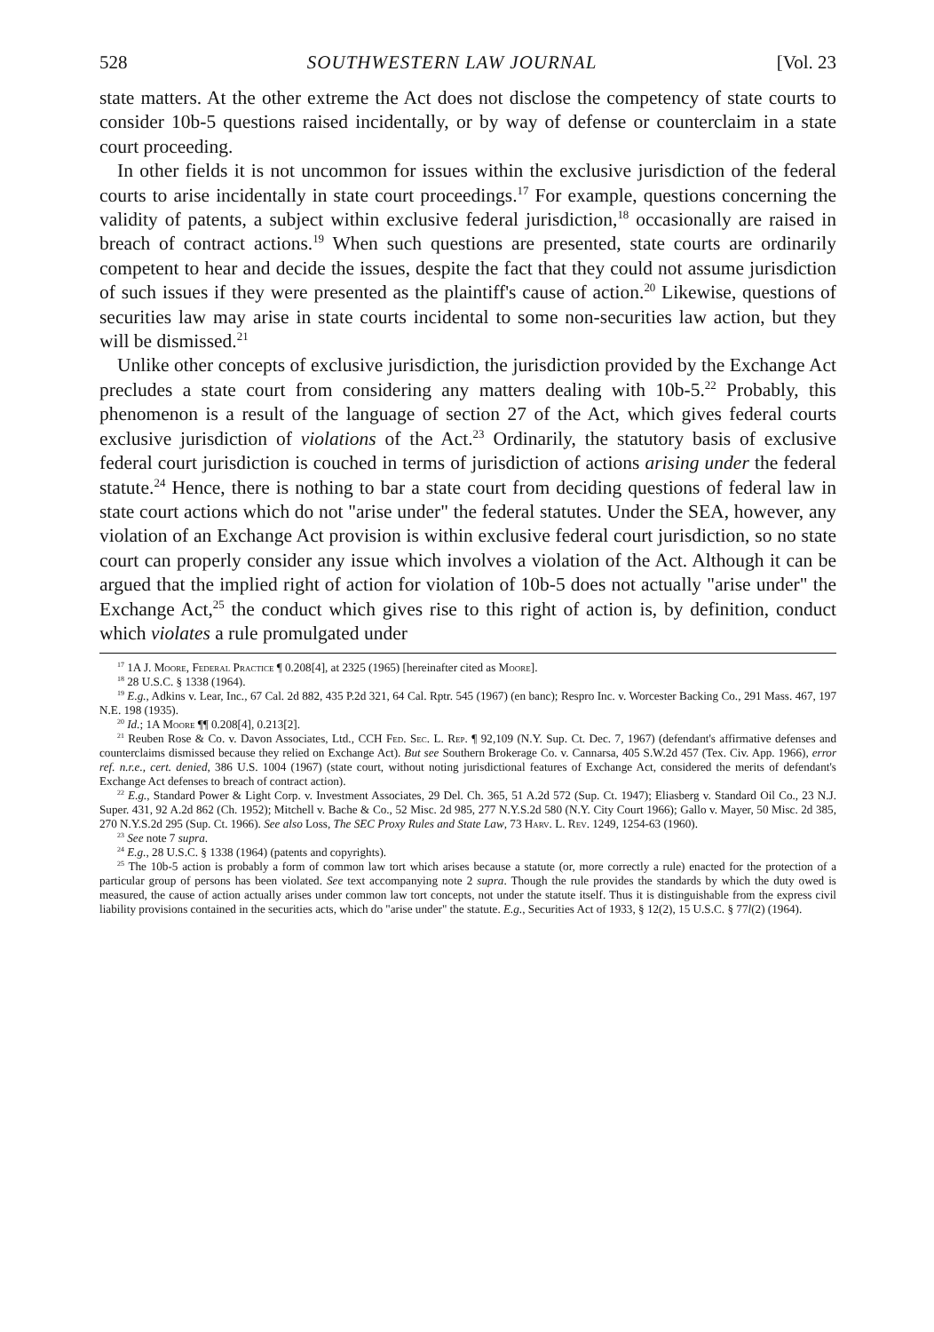528 SOUTHWESTERN LAW JOURNAL [Vol. 23
state matters. At the other extreme the Act does not disclose the competency of state courts to consider 10b-5 questions raised incidentally, or by way of defense or counterclaim in a state court proceeding.
In other fields it is not uncommon for issues within the exclusive jurisdiction of the federal courts to arise incidentally in state court proceedings.<sup>17</sup> For example, questions concerning the validity of patents, a subject within exclusive federal jurisdiction,<sup>18</sup> occasionally are raised in breach of contract actions.<sup>19</sup> When such questions are presented, state courts are ordinarily competent to hear and decide the issues, despite the fact that they could not assume jurisdiction of such issues if they were presented as the plaintiff's cause of action.<sup>20</sup> Likewise, questions of securities law may arise in state courts incidental to some non-securities law action, but they will be dismissed.<sup>21</sup>
Unlike other concepts of exclusive jurisdiction, the jurisdiction provided by the Exchange Act precludes a state court from considering any matters dealing with 10b-5.<sup>22</sup> Probably, this phenomenon is a result of the language of section 27 of the Act, which gives federal courts exclusive jurisdiction of violations of the Act.<sup>23</sup> Ordinarily, the statutory basis of exclusive federal court jurisdiction is couched in terms of jurisdiction of actions arising under the federal statute.<sup>24</sup> Hence, there is nothing to bar a state court from deciding questions of federal law in state court actions which do not "arise under" the federal statutes. Under the SEA, however, any violation of an Exchange Act provision is within exclusive federal court jurisdiction, so no state court can properly consider any issue which involves a violation of the Act. Although it can be argued that the implied right of action for violation of 10b-5 does not actually "arise under" the Exchange Act,<sup>25</sup> the conduct which gives rise to this right of action is, by definition, conduct which violates a rule promulgated under
<sup>17</sup> 1A J. Moore, Federal Practice ¶ 0.208[4], at 2325 (1965) [hereinafter cited as Moore].
<sup>18</sup> 28 U.S.C. § 1338 (1964).
<sup>19</sup> E.g., Adkins v. Lear, Inc., 67 Cal. 2d 882, 435 P.2d 321, 64 Cal. Rptr. 545 (1967) (en banc); Respro Inc. v. Worcester Backing Co., 291 Mass. 467, 197 N.E. 198 (1935).
<sup>20</sup> Id.; 1A Moore ¶¶ 0.208[4], 0.213[2].
<sup>21</sup> Reuben Rose & Co. v. Davon Associates, Ltd., CCH Fed. Sec. L. Rep. ¶ 92,109 (N.Y. Sup. Ct. Dec. 7, 1967) (defendant's affirmative defenses and counterclaims dismissed because they relied on Exchange Act). But see Southern Brokerage Co. v. Cannarsa, 405 S.W.2d 457 (Tex. Civ. App. 1966), error ref. n.r.e., cert. denied, 386 U.S. 1004 (1967) (state court, without noting jurisdictional features of Exchange Act, considered the merits of defendant's Exchange Act defenses to breach of contract action).
<sup>22</sup> E.g., Standard Power & Light Corp. v. Investment Associates, 29 Del. Ch. 365, 51 A.2d 572 (Sup. Ct. 1947); Eliasberg v. Standard Oil Co., 23 N.J. Super. 431, 92 A.2d 862 (Ch. 1952); Mitchell v. Bache & Co., 52 Misc. 2d 985, 277 N.Y.S.2d 580 (N.Y. City Court 1966); Gallo v. Mayer, 50 Misc. 2d 385, 270 N.Y.S.2d 295 (Sup. Ct. 1966). See also Loss, The SEC Proxy Rules and State Law, 73 Harv. L. Rev. 1249, 1254-63 (1960).
<sup>23</sup> See note 7 supra.
<sup>24</sup> E.g., 28 U.S.C. § 1338 (1964) (patents and copyrights).
<sup>25</sup> The 10b-5 action is probably a form of common law tort which arises because a statute (or, more correctly a rule) enacted for the protection of a particular group of persons has been violated. See text accompanying note 2 supra. Though the rule provides the standards by which the duty owed is measured, the cause of action actually arises under common law tort concepts, not under the statute itself. Thus it is distinguishable from the express civil liability provisions contained in the securities acts, which do "arise under" the statute. E.g., Securities Act of 1933, § 12(2), 15 U.S.C. § 77l(2) (1964).